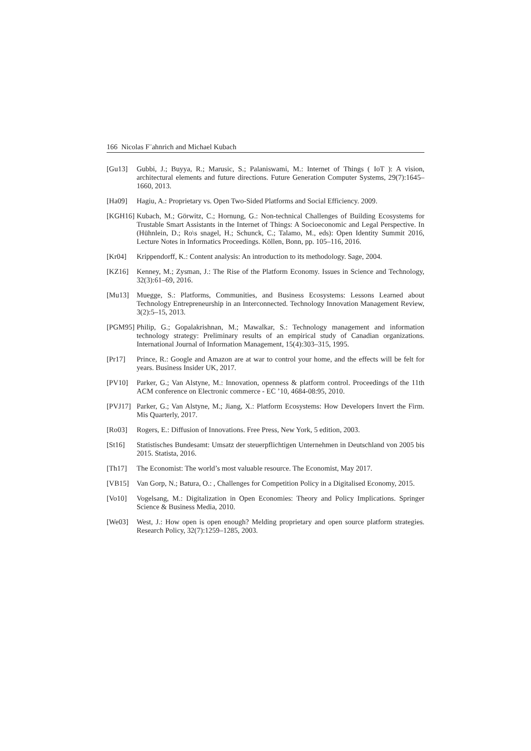166 Nicolas F¨ahnrich and Michael Kubach
[Gu13] Gubbi, J.; Buyya, R.; Marusic, S.; Palaniswami, M.: Internet of Things ( IoT ): A vision, architectural elements and future directions. Future Generation Computer Systems, 29(7):1645–1660, 2013.
[Ha09] Hagiu, A.: Proprietary vs. Open Two-Sided Platforms and Social Efficiency. 2009.
[KGH16] Kubach, M.; Görwitz, C.; Hornung, G.: Non-technical Challenges of Building Ecosystems for Trustable Smart Assistants in the Internet of Things: A Socioeconomic and Legal Perspective. In (Hühnlein, D.; Ro\s snagel, H.; Schunck, C.; Talamo, M., eds): Open Identity Summit 2016, Lecture Notes in Informatics Proceedings. Köllen, Bonn, pp. 105–116, 2016.
[Kr04] Krippendorff, K.: Content analysis: An introduction to its methodology. Sage, 2004.
[KZ16] Kenney, M.; Zysman, J.: The Rise of the Platform Economy. Issues in Science and Technology, 32(3):61–69, 2016.
[Mu13] Muegge, S.: Platforms, Communities, and Business Ecosystems: Lessons Learned about Technology Entrepreneurship in an Interconnected. Technology Innovation Management Review, 3(2):5–15, 2013.
[PGM95] Philip, G.; Gopalakrishnan, M.; Mawalkar, S.: Technology management and information technology strategy: Preliminary results of an empirical study of Canadian organizations. International Journal of Information Management, 15(4):303–315, 1995.
[Pr17] Prince, R.: Google and Amazon are at war to control your home, and the effects will be felt for years. Business Insider UK, 2017.
[PV10] Parker, G.; Van Alstyne, M.: Innovation, openness & platform control. Proceedings of the 11th ACM conference on Electronic commerce - EC ’10, 4684-08:95, 2010.
[PVJ17] Parker, G.; Van Alstyne, M.; Jiang, X.: Platform Ecosystems: How Developers Invert the Firm. Mis Quarterly, 2017.
[Ro03] Rogers, E.: Diffusion of Innovations. Free Press, New York, 5 edition, 2003.
[St16] Statistisches Bundesamt: Umsatz der steuerpflichtigen Unternehmen in Deutschland von 2005 bis 2015. Statista, 2016.
[Th17] The Economist: The world’s most valuable resource. The Economist, May 2017.
[VB15] Van Gorp, N.; Batura, O.: , Challenges for Competition Policy in a Digitalised Economy, 2015.
[Vo10] Vogelsang, M.: Digitalization in Open Economies: Theory and Policy Implications. Springer Science & Business Media, 2010.
[We03] West, J.: How open is open enough? Melding proprietary and open source platform strategies. Research Policy, 32(7):1259–1285, 2003.